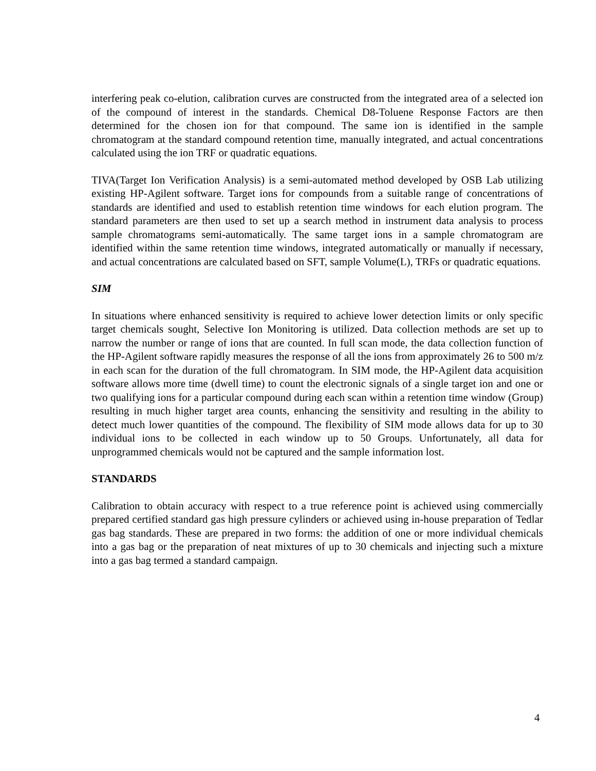interfering peak co-elution, calibration curves are constructed from the integrated area of a selected ion of the compound of interest in the standards. Chemical D8-Toluene Response Factors are then determined for the chosen ion for that compound. The same ion is identified in the sample chromatogram at the standard compound retention time, manually integrated, and actual concentrations calculated using the ion TRF or quadratic equations.
TIVA(Target Ion Verification Analysis) is a semi-automated method developed by OSB Lab utilizing existing HP-Agilent software. Target ions for compounds from a suitable range of concentrations of standards are identified and used to establish retention time windows for each elution program. The standard parameters are then used to set up a search method in instrument data analysis to process sample chromatograms semi-automatically. The same target ions in a sample chromatogram are identified within the same retention time windows, integrated automatically or manually if necessary, and actual concentrations are calculated based on SFT, sample Volume(L), TRFs or quadratic equations.
SIM
In situations where enhanced sensitivity is required to achieve lower detection limits or only specific target chemicals sought, Selective Ion Monitoring is utilized. Data collection methods are set up to narrow the number or range of ions that are counted. In full scan mode, the data collection function of the HP-Agilent software rapidly measures the response of all the ions from approximately 26 to 500 m/z in each scan for the duration of the full chromatogram. In SIM mode, the HP-Agilent data acquisition software allows more time (dwell time) to count the electronic signals of a single target ion and one or two qualifying ions for a particular compound during each scan within a retention time window (Group) resulting in much higher target area counts, enhancing the sensitivity and resulting in the ability to detect much lower quantities of the compound. The flexibility of SIM mode allows data for up to 30 individual ions to be collected in each window up to 50 Groups. Unfortunately, all data for unprogrammed chemicals would not be captured and the sample information lost.
STANDARDS
Calibration to obtain accuracy with respect to a true reference point is achieved using commercially prepared certified standard gas high pressure cylinders or achieved using in-house preparation of Tedlar gas bag standards. These are prepared in two forms: the addition of one or more individual chemicals into a gas bag or the preparation of neat mixtures of up to 30 chemicals and injecting such a mixture into a gas bag termed a standard campaign.
4